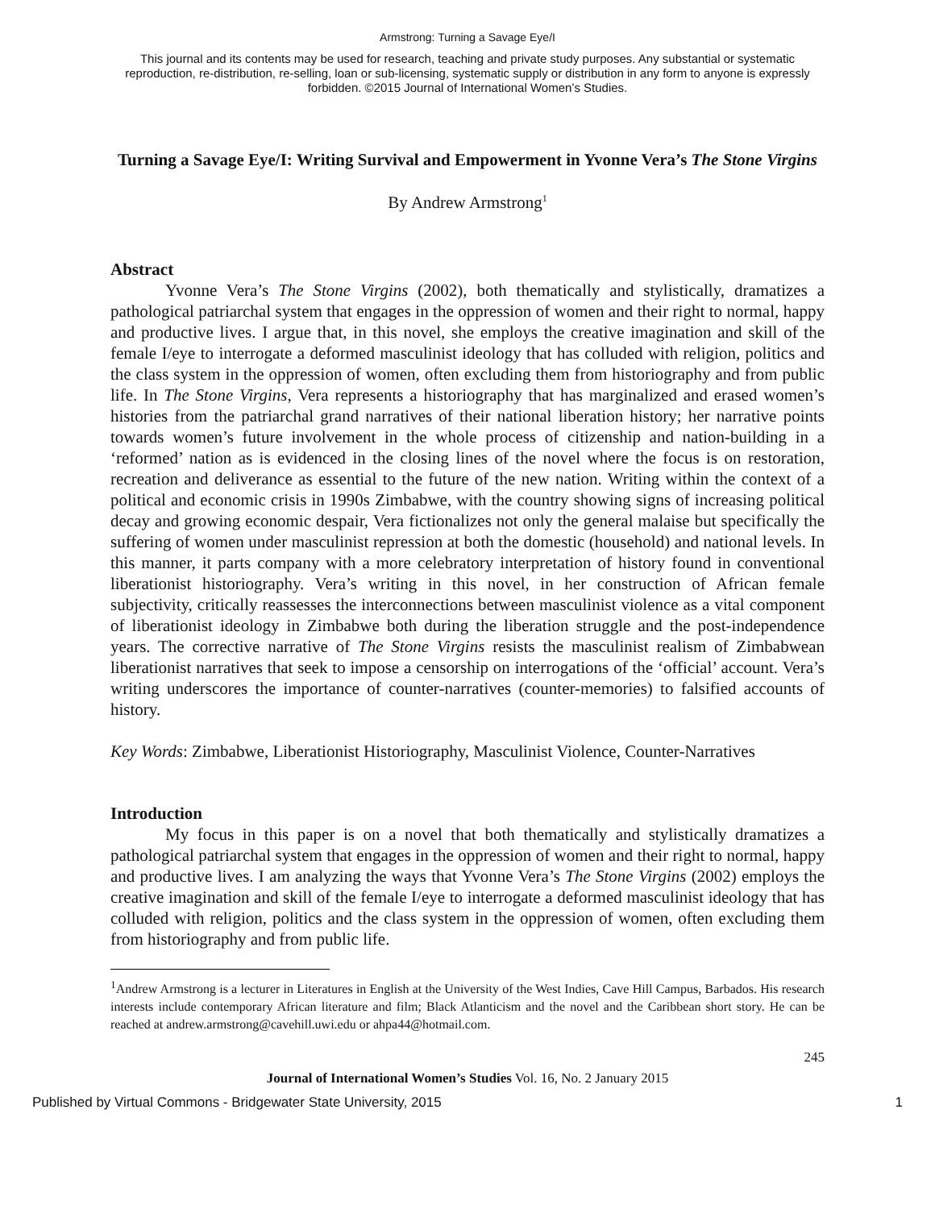Armstrong: Turning a Savage Eye/I
This journal and its contents may be used for research, teaching and private study purposes. Any substantial or systematic reproduction, re-distribution, re-selling, loan or sub-licensing, systematic supply or distribution in any form to anyone is expressly forbidden. ©2015 Journal of International Women’s Studies.
Turning a Savage Eye/I: Writing Survival and Empowerment in Yvonne Vera’s The Stone Virgins
By Andrew Armstrong<sup>1</sup>
Abstract
Yvonne Vera’s The Stone Virgins (2002), both thematically and stylistically, dramatizes a pathological patriarchal system that engages in the oppression of women and their right to normal, happy and productive lives. I argue that, in this novel, she employs the creative imagination and skill of the female I/eye to interrogate a deformed masculinist ideology that has colluded with religion, politics and the class system in the oppression of women, often excluding them from historiography and from public life. In The Stone Virgins, Vera represents a historiography that has marginalized and erased women’s histories from the patriarchal grand narratives of their national liberation history; her narrative points towards women’s future involvement in the whole process of citizenship and nation-building in a ‘reformed’ nation as is evidenced in the closing lines of the novel where the focus is on restoration, recreation and deliverance as essential to the future of the new nation. Writing within the context of a political and economic crisis in 1990s Zimbabwe, with the country showing signs of increasing political decay and growing economic despair, Vera fictionalizes not only the general malaise but specifically the suffering of women under masculinist repression at both the domestic (household) and national levels. In this manner, it parts company with a more celebratory interpretation of history found in conventional liberationist historiography. Vera’s writing in this novel, in her construction of African female subjectivity, critically reassesses the interconnections between masculinist violence as a vital component of liberationist ideology in Zimbabwe both during the liberation struggle and the post-independence years. The corrective narrative of The Stone Virgins resists the masculinist realism of Zimbabwean liberationist narratives that seek to impose a censorship on interrogations of the ‘official’ account. Vera’s writing underscores the importance of counter-narratives (counter-memories) to falsified accounts of history.
Key Words: Zimbabwe, Liberationist Historiography, Masculinist Violence, Counter-Narratives
Introduction
My focus in this paper is on a novel that both thematically and stylistically dramatizes a pathological patriarchal system that engages in the oppression of women and their right to normal, happy and productive lives. I am analyzing the ways that Yvonne Vera’s The Stone Virgins (2002) employs the creative imagination and skill of the female I/eye to interrogate a deformed masculinist ideology that has colluded with religion, politics and the class system in the oppression of women, often excluding them from historiography and from public life.
<sup>1</sup> Andrew Armstrong is a lecturer in Literatures in English at the University of the West Indies, Cave Hill Campus, Barbados. His research interests include contemporary African literature and film; Black Atlanticism and the novel and the Caribbean short story. He can be reached at andrew.armstrong@cavehill.uwi.edu or ahpa44@hotmail.com.
245
Journal of International Women’s Studies Vol. 16, No. 2 January 2015
Published by Virtual Commons - Bridgewater State University, 2015 1